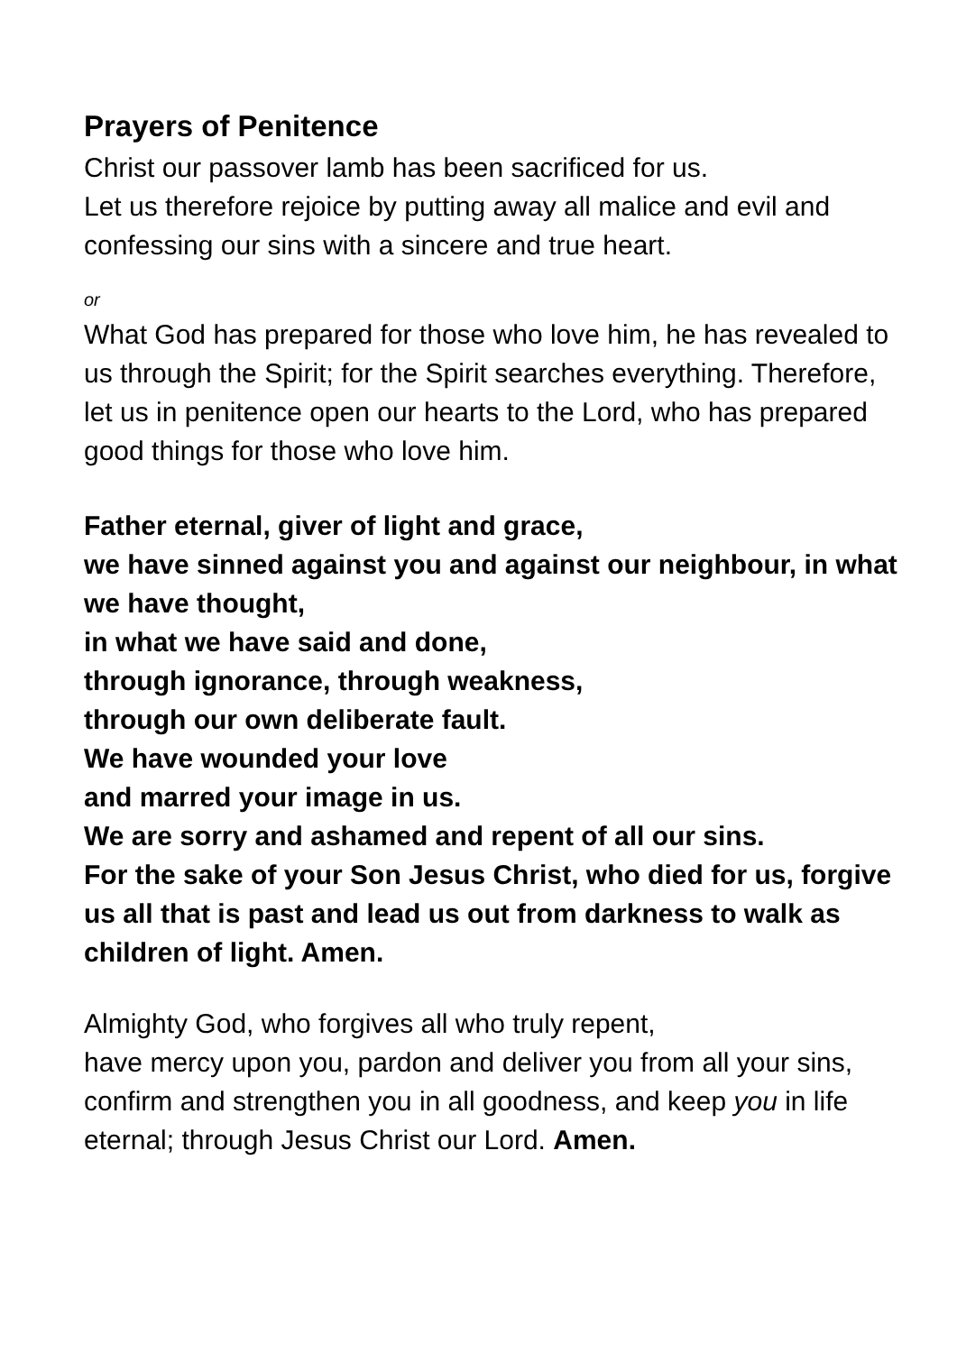Prayers of Penitence
Christ our passover lamb has been sacrificed for us.
Let us therefore rejoice by putting away all malice and evil and confessing our sins with a sincere and true heart.
or
What God has prepared for those who love him, he has revealed to us through the Spirit; for the Spirit searches everything. Therefore, let us in penitence open our hearts to the Lord, who has prepared good things for those who love him.
Father eternal, giver of light and grace,
we have sinned against you and against our neighbour, in what we have thought,
in what we have said and done,
through ignorance, through weakness,
through our own deliberate fault.
We have wounded your love
and marred your image in us.
We are sorry and ashamed and repent of all our sins.
For the sake of your Son Jesus Christ, who died for us, forgive us all that is past and lead us out from darkness to walk as children of light. Amen.
Almighty God, who forgives all who truly repent,
have mercy upon you, pardon and deliver you from all your sins, confirm and strengthen you in all goodness, and keep you in life eternal; through Jesus Christ our Lord. Amen.